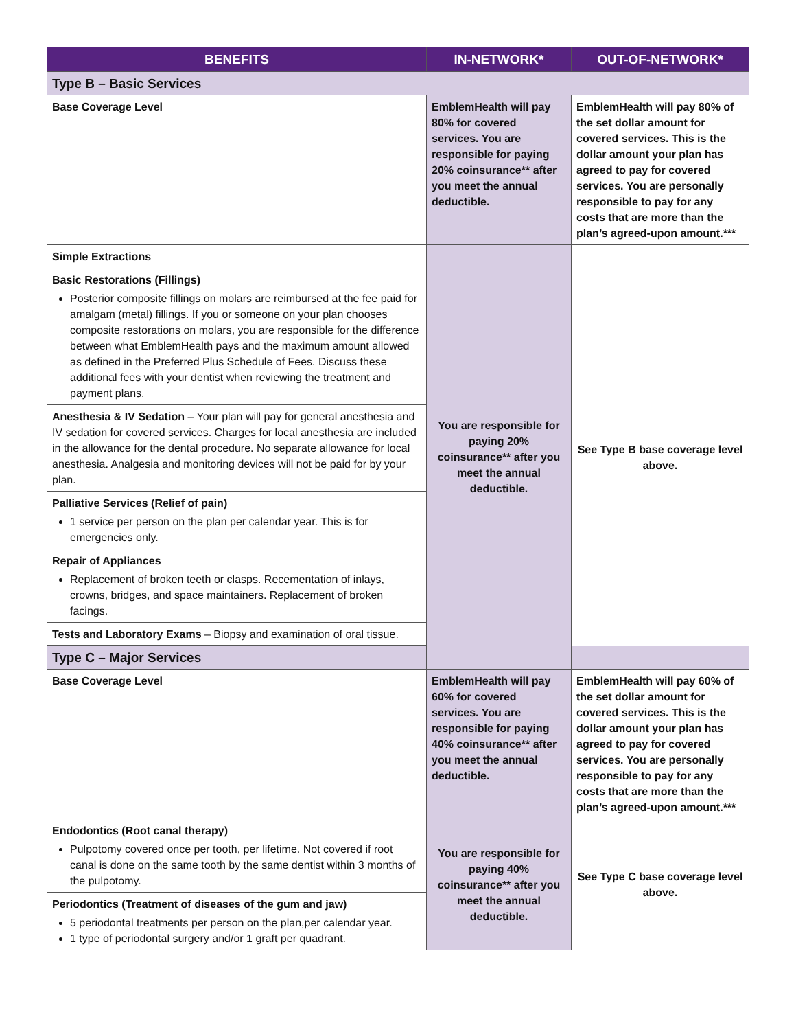| BENEFITS | IN-NETWORK* | OUT-OF-NETWORK* |
| --- | --- | --- |
| Type B – Basic Services | | |
| Base Coverage Level | EmblemHealth will pay 80% for covered services. You are responsible for paying 20% coinsurance** after you meet the annual deductible. | EmblemHealth will pay 80% of the set dollar amount for covered services. This is the dollar amount your plan has agreed to pay for covered services. You are personally responsible to pay for any costs that are more than the plan’s agreed-upon amount.*** |
| Simple Extractions | You are responsible for paying 20% coinsurance** after you meet the annual deductible. | See Type B base coverage level above. |
| Basic Restorations (Fillings) Posterior composite fillings on molars are reimbursed at the fee paid for amalgam (metal) fillings. If you or someone on your plan chooses composite restorations on molars, you are responsible for the difference between what EmblemHealth pays and the maximum amount allowed as defined in the Preferred Plus Schedule of Fees. Discuss these additional fees with your dentist when reviewing the treatment and payment plans. | | |
| Anesthesia & IV Sedation – Your plan will pay for general anesthesia and IV sedation for covered services. Charges for local anesthesia are included in the allowance for the dental procedure. No separate allowance for local anesthesia. Analgesia and monitoring devices will not be paid for by your plan. | | |
| Palliative Services (Relief of pain) 1 service per person on the plan per calendar year. This is for emergencies only. | | |
| Repair of Appliances Replacement of broken teeth or clasps. Recementation of inlays, crowns, bridges, and space maintainers. Replacement of broken facings. | | |
| Tests and Laboratory Exams – Biopsy and examination of oral tissue. | | |
| Type C – Major Services | | |
| Base Coverage Level | EmblemHealth will pay 60% for covered services. You are responsible for paying 40% coinsurance** after you meet the annual deductible. | EmblemHealth will pay 60% of the set dollar amount for covered services. This is the dollar amount your plan has agreed to pay for covered services. You are personally responsible to pay for any costs that are more than the plan’s agreed-upon amount.*** |
| Endodontics (Root canal therapy) Pulpotomy covered once per tooth, per lifetime. Not covered if root canal is done on the same tooth by the same dentist within 3 months of the pulpotomy. | You are responsible for paying 40% coinsurance** after you meet the annual deductible. | See Type C base coverage level above. |
| Periodontics (Treatment of diseases of the gum and jaw) 5 periodontal treatments per person on the plan,per calendar year. 1 type of periodontal surgery and/or 1 graft per quadrant. | | |